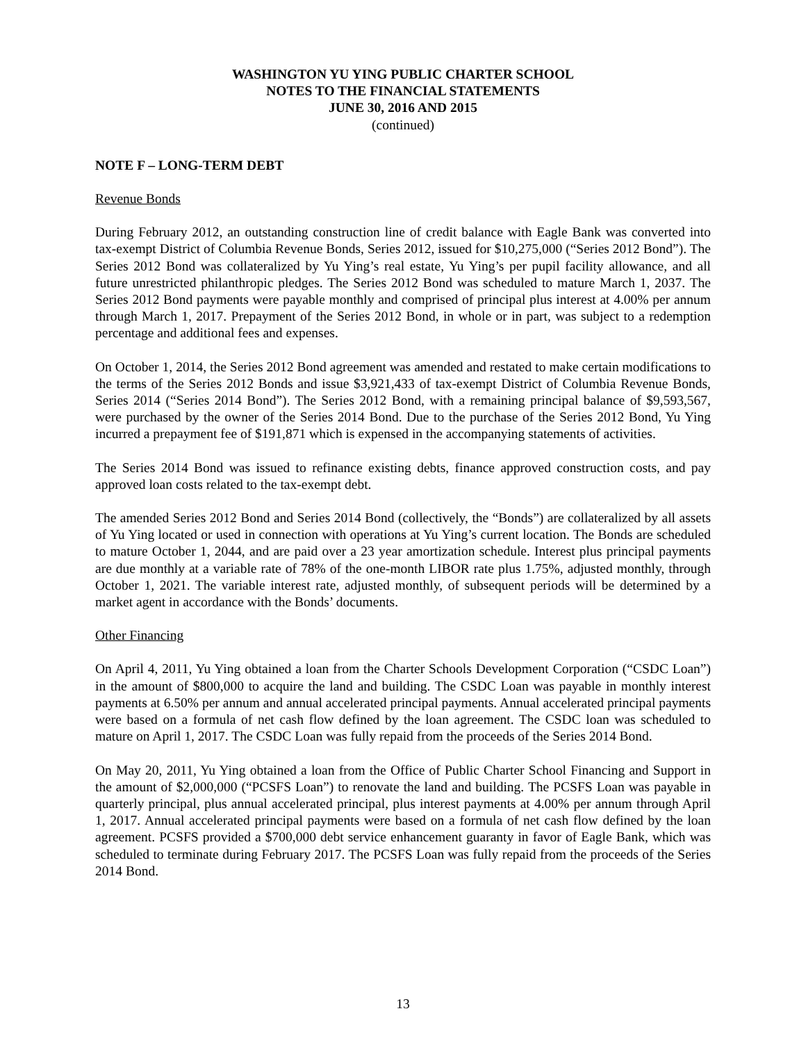WASHINGTON YU YING PUBLIC CHARTER SCHOOL
NOTES TO THE FINANCIAL STATEMENTS
JUNE 30, 2016 AND 2015
(continued)
NOTE F – LONG-TERM DEBT
Revenue Bonds
During February 2012, an outstanding construction line of credit balance with Eagle Bank was converted into tax-exempt District of Columbia Revenue Bonds, Series 2012, issued for $10,275,000 (“Series 2012 Bond”). The Series 2012 Bond was collateralized by Yu Ying’s real estate, Yu Ying’s per pupil facility allowance, and all future unrestricted philanthropic pledges. The Series 2012 Bond was scheduled to mature March 1, 2037. The Series 2012 Bond payments were payable monthly and comprised of principal plus interest at 4.00% per annum through March 1, 2017. Prepayment of the Series 2012 Bond, in whole or in part, was subject to a redemption percentage and additional fees and expenses.
On October 1, 2014, the Series 2012 Bond agreement was amended and restated to make certain modifications to the terms of the Series 2012 Bonds and issue $3,921,433 of tax-exempt District of Columbia Revenue Bonds, Series 2014 (“Series 2014 Bond”). The Series 2012 Bond, with a remaining principal balance of $9,593,567, were purchased by the owner of the Series 2014 Bond. Due to the purchase of the Series 2012 Bond, Yu Ying incurred a prepayment fee of $191,871 which is expensed in the accompanying statements of activities.
The Series 2014 Bond was issued to refinance existing debts, finance approved construction costs, and pay approved loan costs related to the tax-exempt debt.
The amended Series 2012 Bond and Series 2014 Bond (collectively, the “Bonds”) are collateralized by all assets of Yu Ying located or used in connection with operations at Yu Ying’s current location. The Bonds are scheduled to mature October 1, 2044, and are paid over a 23 year amortization schedule. Interest plus principal payments are due monthly at a variable rate of 78% of the one-month LIBOR rate plus 1.75%, adjusted monthly, through October 1, 2021. The variable interest rate, adjusted monthly, of subsequent periods will be determined by a market agent in accordance with the Bonds’ documents.
Other Financing
On April 4, 2011, Yu Ying obtained a loan from the Charter Schools Development Corporation (“CSDC Loan”) in the amount of $800,000 to acquire the land and building. The CSDC Loan was payable in monthly interest payments at 6.50% per annum and annual accelerated principal payments. Annual accelerated principal payments were based on a formula of net cash flow defined by the loan agreement. The CSDC loan was scheduled to mature on April 1, 2017. The CSDC Loan was fully repaid from the proceeds of the Series 2014 Bond.
On May 20, 2011, Yu Ying obtained a loan from the Office of Public Charter School Financing and Support in the amount of $2,000,000 (“PCSFS Loan”) to renovate the land and building. The PCSFS Loan was payable in quarterly principal, plus annual accelerated principal, plus interest payments at 4.00% per annum through April 1, 2017. Annual accelerated principal payments were based on a formula of net cash flow defined by the loan agreement. PCSFS provided a $700,000 debt service enhancement guaranty in favor of Eagle Bank, which was scheduled to terminate during February 2017. The PCSFS Loan was fully repaid from the proceeds of the Series 2014 Bond.
13